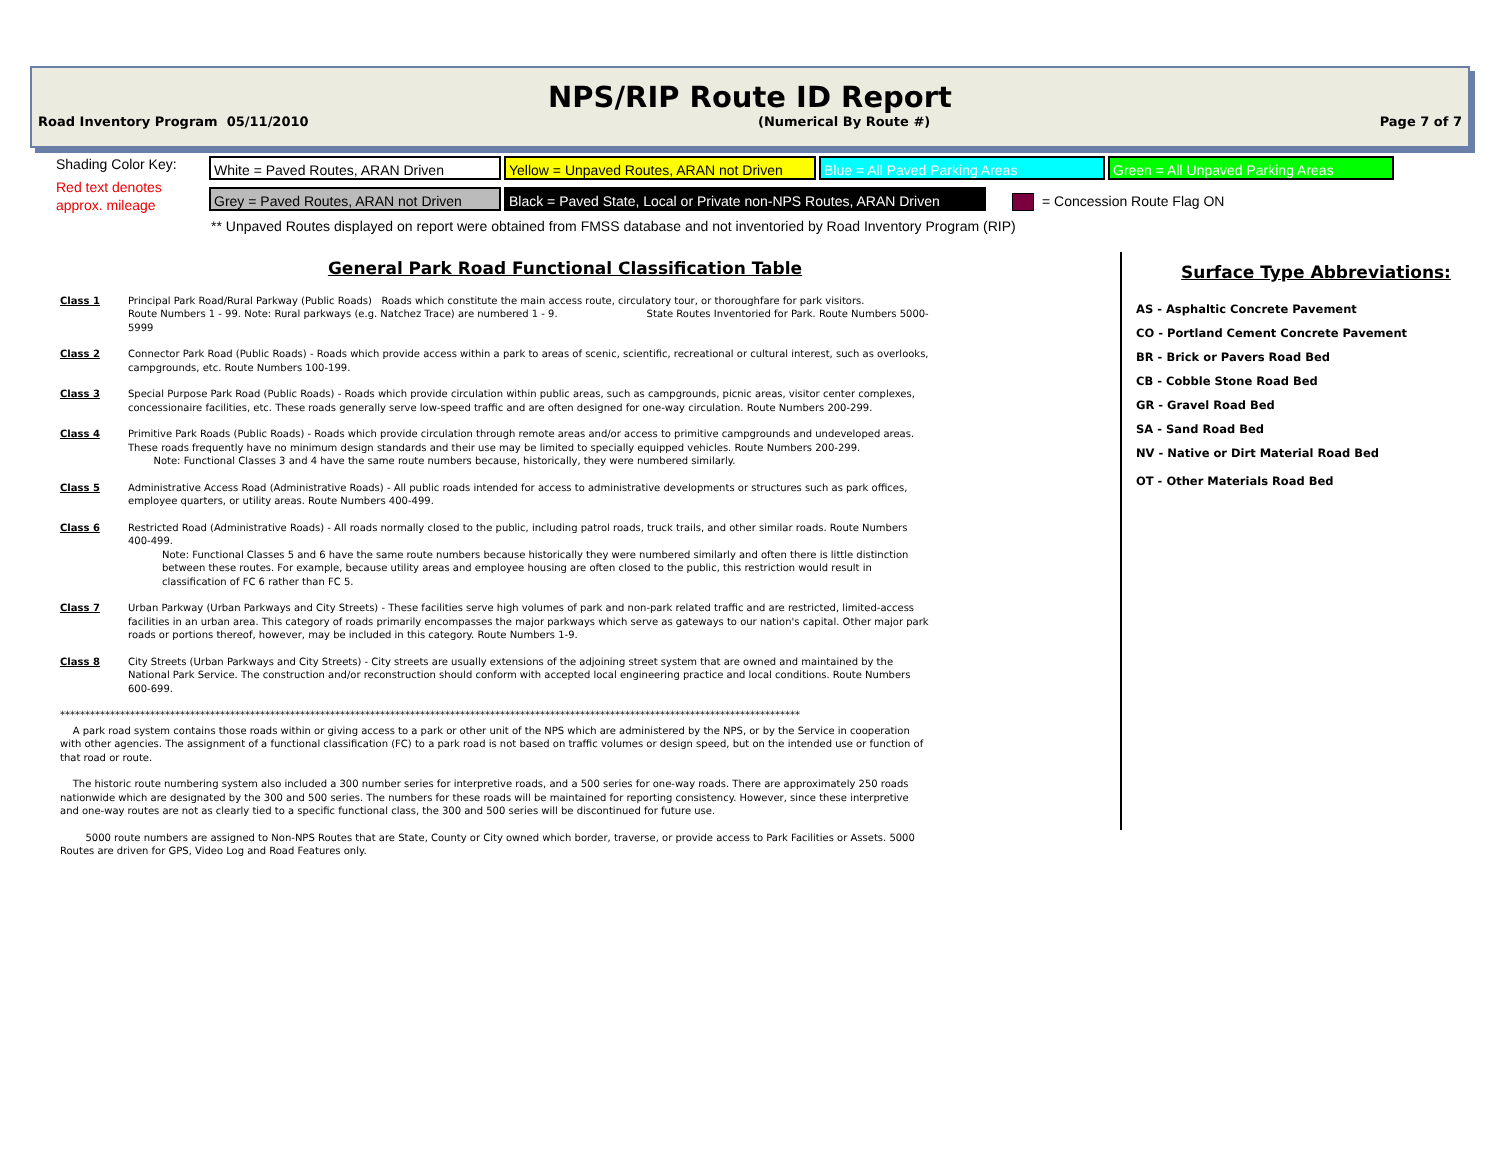NPS/RIP Route ID Report
Road Inventory Program 05/11/2010 (Numerical By Route #) Page 7 of 7
Shading Color Key:
Red text denotes
approx. mileage
White = Paved Routes, ARAN Driven
Yellow = Unpaved Routes, ARAN not Driven
Blue = All Paved Parking Areas Green = All Unpaved Parking Areas
Grey = Paved Routes, ARAN not Driven
Black = Paved State, Local or Private non-NPS Routes, ARAN Driven
= Concession Route Flag ON
** Unpaved Routes displayed on report were obtained from FMSS database and not inventoried by Road Inventory Program (RIP)
General Park Road Functional Classification Table
Class 1 Principal Park Road/Rural Parkway (Public Roads) Roads which constitute the main access route, circulatory tour, or thoroughfare for park visitors.
Route Numbers 1 - 99. Note: Rural parkways (e.g. Natchez Trace) are numbered 1 - 9. State Routes Inventoried for Park. Route Numbers 5000-5999
Class 2 Connector Park Road (Public Roads) - Roads which provide access within a park to areas of scenic, scientific, recreational or cultural interest, such as overlooks, campgrounds, etc. Route Numbers 100-199.
Class 3 Special Purpose Park Road (Public Roads) - Roads which provide circulation within public areas, such as campgrounds, picnic areas, visitor center complexes, concessionaire facilities, etc. These roads generally serve low-speed traffic and are often designed for one-way circulation. Route Numbers 200-299.
Class 4 Primitive Park Roads (Public Roads) - Roads which provide circulation through remote areas and/or access to primitive campgrounds and undeveloped areas. These roads frequently have no minimum design standards and their use may be limited to specially equipped vehicles. Route Numbers 200-299.
Note: Functional Classes 3 and 4 have the same route numbers because, historically, they were numbered similarly.
Class 5 Administrative Access Road (Administrative Roads) - All public roads intended for access to administrative developments or structures such as park offices, employee quarters, or utility areas. Route Numbers 400-499.
Class 6 Restricted Road (Administrative Roads) - All roads normally closed to the public, including patrol roads, truck trails, and other similar roads. Route Numbers 400-499.
Note: Functional Classes 5 and 6 have the same route numbers because historically they were numbered similarly and often there is little distinction between these routes. For example, because utility areas and employee housing are often closed to the public, this restriction would result in classification of FC 6 rather than FC 5.
Class 7 Urban Parkway (Urban Parkways and City Streets) - These facilities serve high volumes of park and non-park related traffic and are restricted, limited-access facilities in an urban area. This category of roads primarily encompasses the major parkways which serve as gateways to our nation's capital. Other major park roads or portions thereof, however, may be included in this category. Route Numbers 1-9.
Class 8 City Streets (Urban Parkways and City Streets) - City streets are usually extensions of the adjoining street system that are owned and maintained by the National Park Service. The construction and/or reconstruction should conform with accepted local engineering practice and local conditions. Route Numbers 600-699.
****************************************************************************************************************************************************
A park road system contains those roads within or giving access to a park or other unit of the NPS which are administered by the NPS, or by the Service in cooperation with other agencies. The assignment of a functional classification (FC) to a park road is not based on traffic volumes or design speed, but on the intended use or function of that road or route.
The historic route numbering system also included a 300 number series for interpretive roads, and a 500 series for one-way roads. There are approximately 250 roads nationwide which are designated by the 300 and 500 series. The numbers for these roads will be maintained for reporting consistency. However, since these interpretive and one-way routes are not as clearly tied to a specific functional class, the 300 and 500 series will be discontinued for future use.
5000 route numbers are assigned to Non-NPS Routes that are State, County or City owned which border, traverse, or provide access to Park Facilities or Assets. 5000 Routes are driven for GPS, Video Log and Road Features only.
Surface Type Abbreviations:
AS - Asphaltic Concrete Pavement
CO - Portland Cement Concrete Pavement
BR - Brick or Pavers Road Bed
CB - Cobble Stone Road Bed
GR - Gravel Road Bed
SA - Sand Road Bed
NV - Native or Dirt Material Road Bed
OT - Other Materials Road Bed